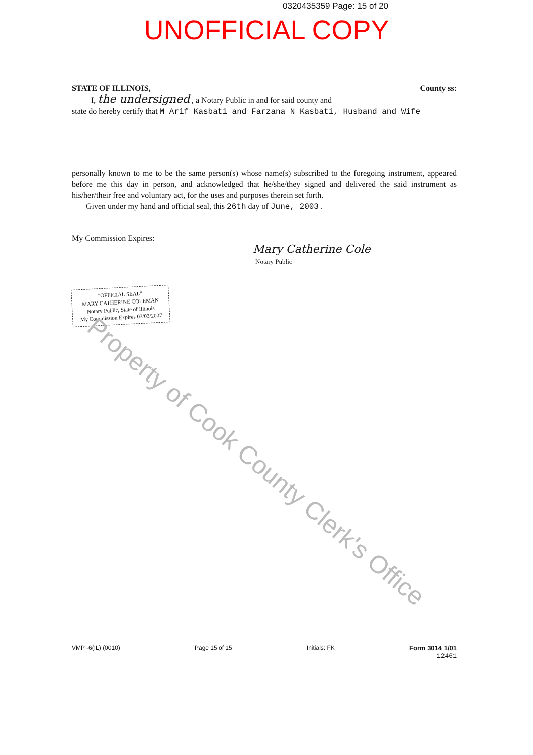0320435359 Page: 15 of 20
UNOFFICIAL COPY
STATE OF ILLINOIS, County ss:
I, the undersigned , a Notary Public in and for said county and
state do hereby certify that M Arif Kasbati and Farzana N Kasbati, Husband and Wife
personally known to me to be the same person(s) whose name(s) subscribed to the foregoing instrument, appeared before me this day in person, and acknowledged that he/she/they signed and delivered the said instrument as his/her/their free and voluntary act, for the uses and purposes therein set forth.
Given under my hand and official seal, this 26th day of June, 2003 .
My Commission Expires:
Mary Catherine Cole
Notary Public
"OFFICIAL SEAL"
MARY CATHERINE COLEMAN
Notary Public, State of Illinois
My Commission Expires 03/03/2007
Property of Cook County Clerk's Office
VMP -6(IL) (0010) Page 15 of 15 Initials: FK Form 3014 1/01
12461